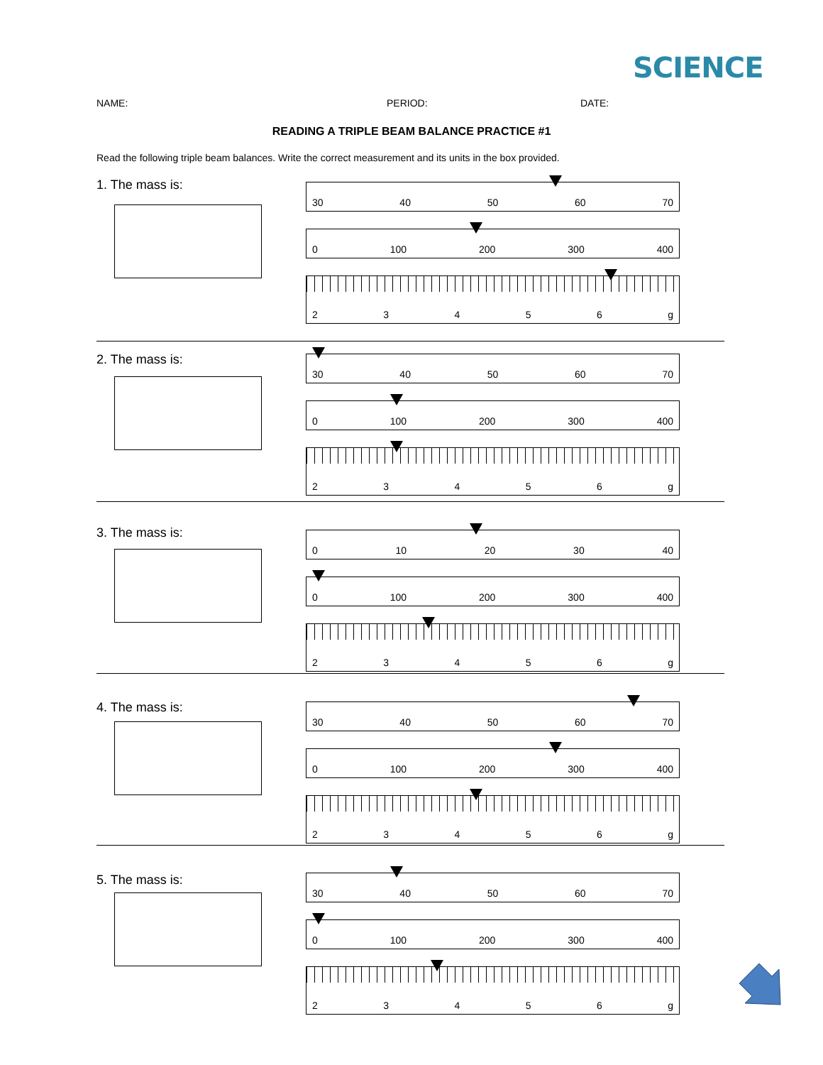SCIENCE
NAME: PERIOD: DATE:
READING A TRIPLE BEAM BALANCE PRACTICE #1
Read the following triple beam balances. Write the correct measurement and its units in the box provided.
1. The mass is:
30 40 50 60 70
0 100 200 300 400
23456 g
2. The mass is:
30 40 50 60 70
0 100 200 300 400
23456 g
3. The mass is:
0 10 20 30 40
0 100 200 300 400
23456 g
4. The mass is:
30 40 50 60 70
0 100 200 300 400
23456 g
5. The mass is:
30 40 50 60 70
0 100 200 300 400
23456 g